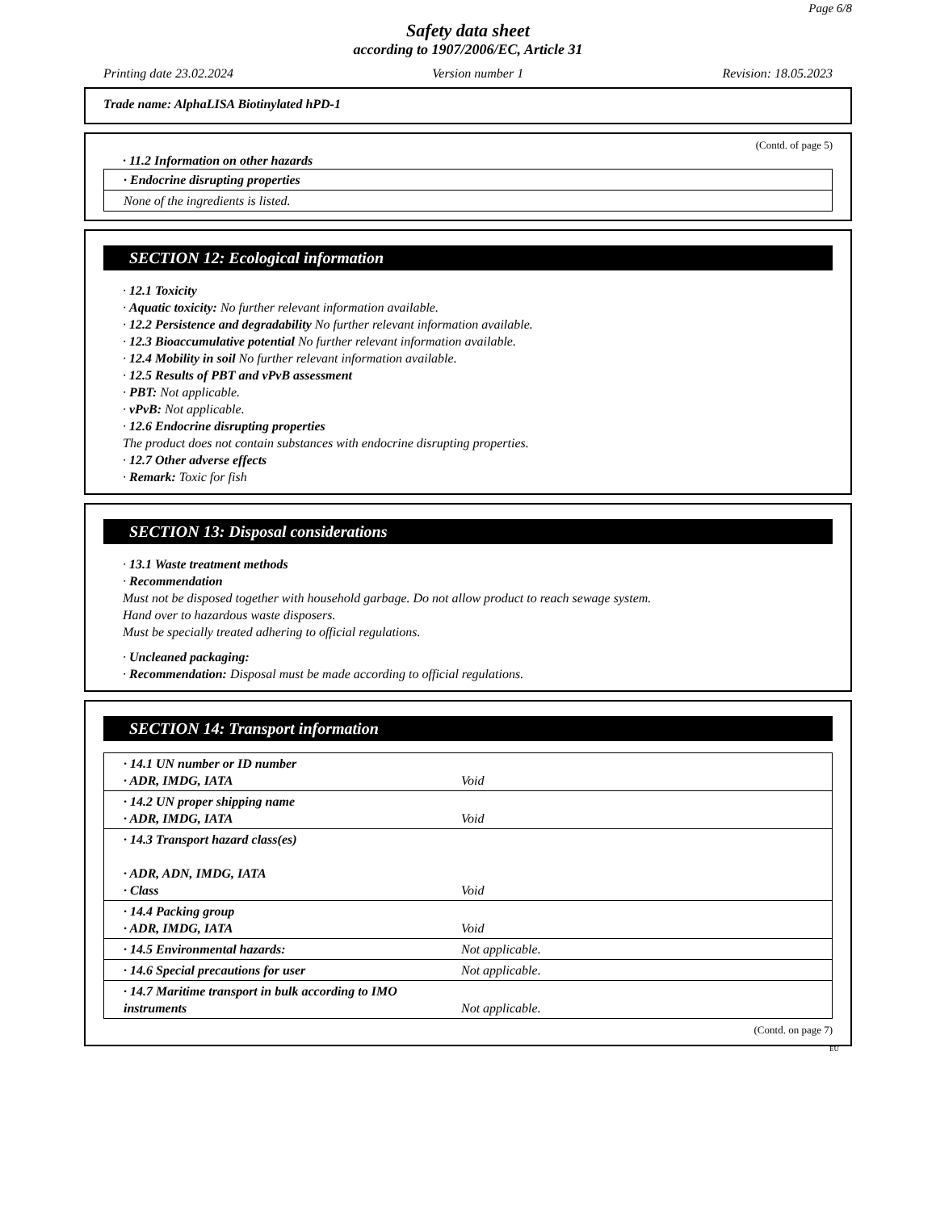Page 6/8
Safety data sheet
according to 1907/2006/EC, Article 31
Printing date 23.02.2024 Version number 1 Revision: 18.05.2023
Trade name: AlphaLISA Biotinylated hPD-1
(Contd. of page 5)
· 11.2 Information on other hazards
| · Endocrine disrupting properties |
| None of the ingredients is listed. |
SECTION 12: Ecological information
· 12.1 Toxicity
· Aquatic toxicity: No further relevant information available.
· 12.2 Persistence and degradability No further relevant information available.
· 12.3 Bioaccumulative potential No further relevant information available.
· 12.4 Mobility in soil No further relevant information available.
· 12.5 Results of PBT and vPvB assessment
· PBT: Not applicable.
· vPvB: Not applicable.
· 12.6 Endocrine disrupting properties
The product does not contain substances with endocrine disrupting properties.
· 12.7 Other adverse effects
· Remark: Toxic for fish
SECTION 13: Disposal considerations
· 13.1 Waste treatment methods
· Recommendation
Must not be disposed together with household garbage. Do not allow product to reach sewage system.
Hand over to hazardous waste disposers.
Must be specially treated adhering to official regulations.
· Uncleaned packaging:
· Recommendation: Disposal must be made according to official regulations.
SECTION 14: Transport information
| · 14.1 UN number or ID number · ADR, IMDG, IATA | Void |
| · 14.2 UN proper shipping name · ADR, IMDG, IATA | Void |
| · 14.3 Transport hazard class(es) · ADR, ADN, IMDG, IATA · Class | Void |
| · 14.4 Packing group · ADR, IMDG, IATA | Void |
| · 14.5 Environmental hazards: | Not applicable. |
| · 14.6 Special precautions for user | Not applicable. |
| · 14.7 Maritime transport in bulk according to IMO instruments | Not applicable. |
(Contd. on page 7)
EU